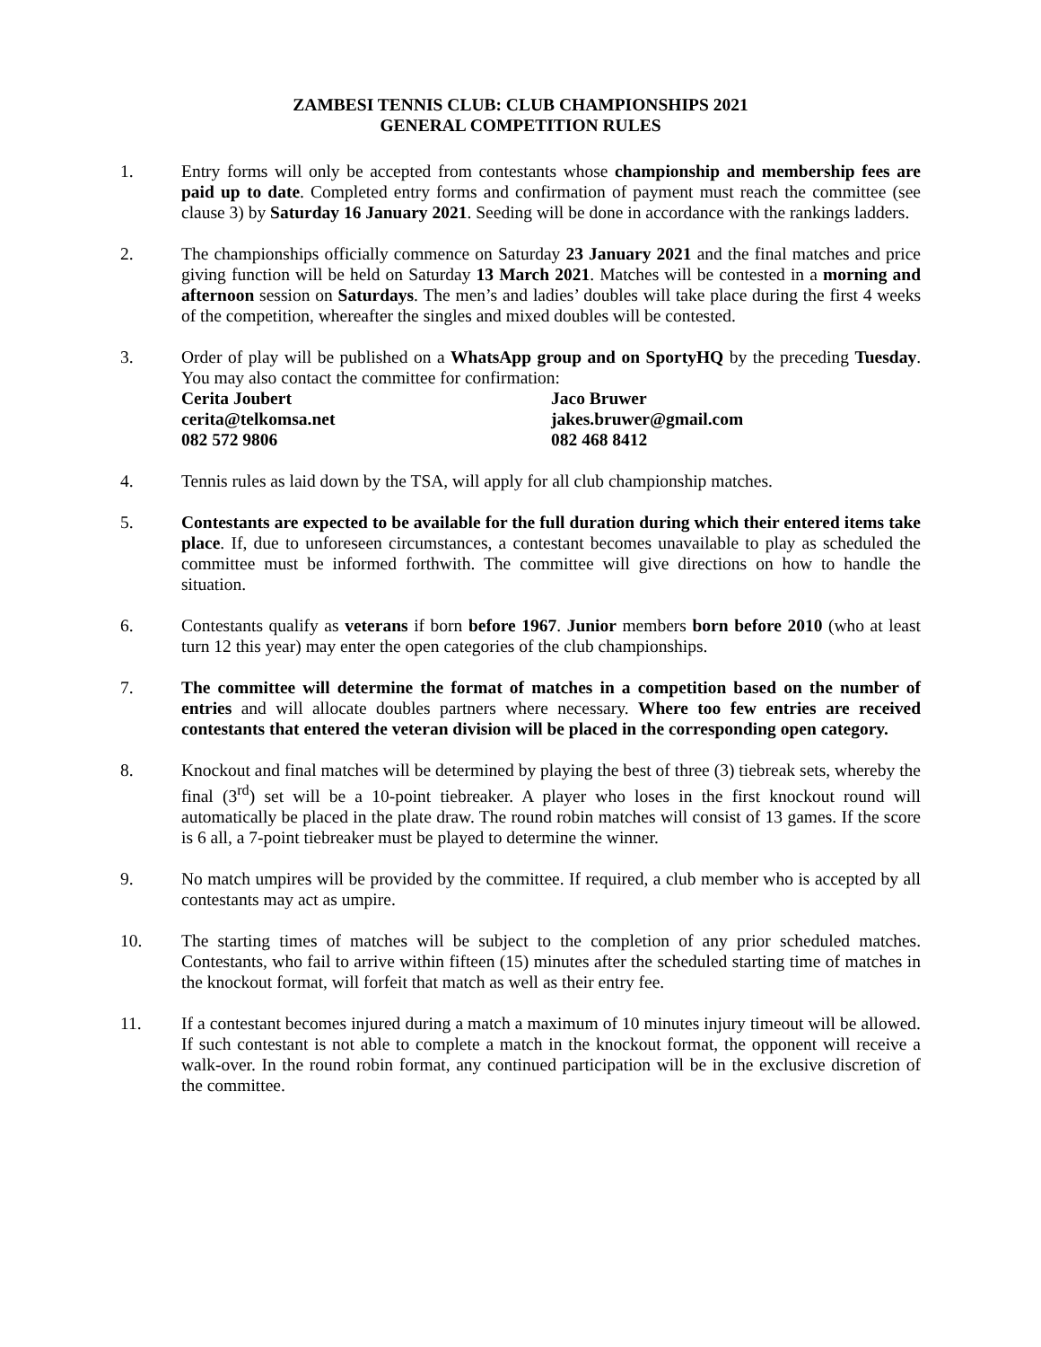ZAMBESI TENNIS CLUB: CLUB CHAMPIONSHIPS 2021
GENERAL COMPETITION RULES
1. Entry forms will only be accepted from contestants whose championship and membership fees are paid up to date. Completed entry forms and confirmation of payment must reach the committee (see clause 3) by Saturday 16 January 2021. Seeding will be done in accordance with the rankings ladders.
2. The championships officially commence on Saturday 23 January 2021 and the final matches and price giving function will be held on Saturday 13 March 2021. Matches will be contested in a morning and afternoon session on Saturdays. The men’s and ladies’ doubles will take place during the first 4 weeks of the competition, whereafter the singles and mixed doubles will be contested.
3. Order of play will be published on a WhatsApp group and on SportyHQ by the preceding Tuesday. You may also contact the committee for confirmation:
Cerita Joubert
cerita@telkomsa.net
082 572 9806
Jaco Bruwer
jakes.bruwer@gmail.com
082 468 8412
4. Tennis rules as laid down by the TSA, will apply for all club championship matches.
5. Contestants are expected to be available for the full duration during which their entered items take place. If, due to unforeseen circumstances, a contestant becomes unavailable to play as scheduled the committee must be informed forthwith. The committee will give directions on how to handle the situation.
6. Contestants qualify as veterans if born before 1967. Junior members born before 2010 (who at least turn 12 this year) may enter the open categories of the club championships.
7. The committee will determine the format of matches in a competition based on the number of entries and will allocate doubles partners where necessary. Where too few entries are received contestants that entered the veteran division will be placed in the corresponding open category.
8. Knockout and final matches will be determined by playing the best of three (3) tiebreak sets, whereby the final (3<sup>rd</sup>) set will be a 10-point tiebreaker. A player who loses in the first knockout round will automatically be placed in the plate draw. The round robin matches will consist of 13 games. If the score is 6 all, a 7-point tiebreaker must be played to determine the winner.
9. No match umpires will be provided by the committee. If required, a club member who is accepted by all contestants may act as umpire.
10. The starting times of matches will be subject to the completion of any prior scheduled matches. Contestants, who fail to arrive within fifteen (15) minutes after the scheduled starting time of matches in the knockout format, will forfeit that match as well as their entry fee.
11. If a contestant becomes injured during a match a maximum of 10 minutes injury timeout will be allowed. If such contestant is not able to complete a match in the knockout format, the opponent will receive a walk-over. In the round robin format, any continued participation will be in the exclusive discretion of the committee.